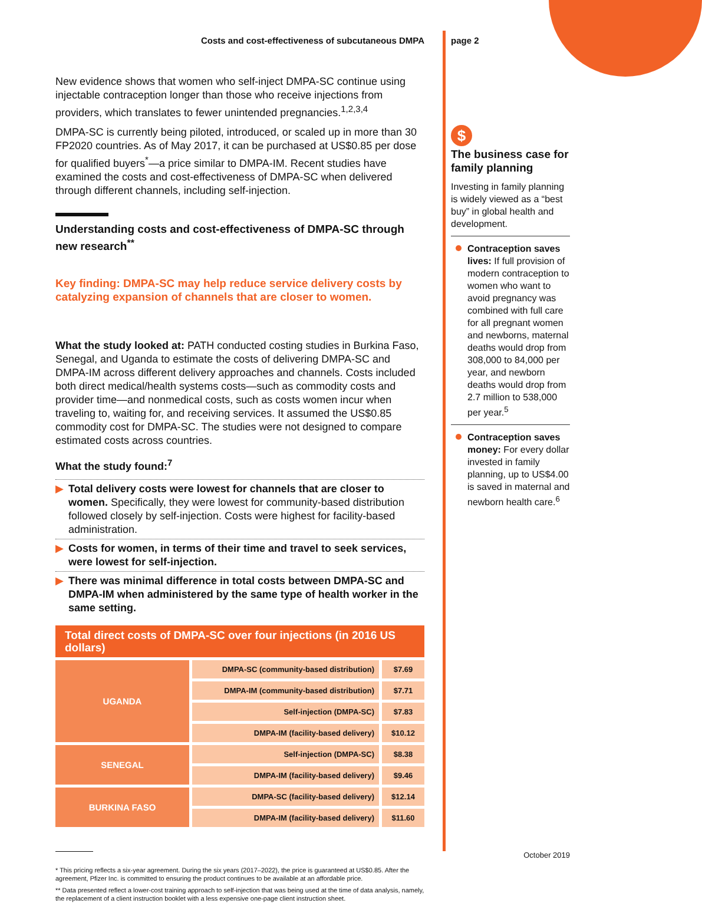Costs and cost-effectiveness of subcutaneous DMPA
New evidence shows that women who self-inject DMPA-SC continue using injectable contraception longer than those who receive injections from providers, which translates to fewer unintended pregnancies.<sup>1,2,3,4</sup>
DMPA-SC is currently being piloted, introduced, or scaled up in more than 30 FP2020 countries. As of May 2017, it can be purchased at US$0.85 per dose for qualified buyers<sup>*</sup>—a price similar to DMPA-IM. Recent studies have examined the costs and cost-effectiveness of DMPA-SC when delivered through different channels, including self-injection.
Understanding costs and cost-effectiveness of DMPA-SC through new research<sup>**</sup>
Key finding: DMPA-SC may help reduce service delivery costs by catalyzing expansion of channels that are closer to women.
What the study looked at: PATH conducted costing studies in Burkina Faso, Senegal, and Uganda to estimate the costs of delivering DMPA-SC and DMPA-IM across different delivery approaches and channels. Costs included both direct medical/health systems costs—such as commodity costs and provider time—and nonmedical costs, such as costs women incur when traveling to, waiting for, and receiving services. It assumed the US$0.85 commodity cost for DMPA-SC. The studies were not designed to compare estimated costs across countries.
What the study found:<sup>7</sup>
▶ Total delivery costs were lowest for channels that are closer to women. Specifically, they were lowest for community-based distribution followed closely by self-injection. Costs were highest for facility-based administration.
▶ Costs for women, in terms of their time and travel to seek services, were lowest for self-injection.
▶ There was minimal difference in total costs between DMPA-SC and DMPA-IM when administered by the same type of health worker in the same setting.
Total direct costs of DMPA-SC over four injections (in 2016 US dollars)
| UGANDA | DMPA-SC (community-based distribution) | $7.69 |
| | DMPA-IM (community-based distribution) | $7.71 |
| | Self-injection (DMPA-SC) | $7.83 |
| | DMPA-IM (facility-based delivery) | $10.12 |
| SENEGAL | Self-injection (DMPA-SC) | $8.38 |
| | DMPA-IM (facility-based delivery) | $9.46 |
| BURKINA FASO | DMPA-SC (facility-based delivery) | $12.14 |
| | DMPA-IM (facility-based delivery) | $11.60 |
* This pricing reflects a six-year agreement. During the six years (2017–2022), the price is guaranteed at US$0.85. After the agreement, Pfizer Inc. is committed to ensuring the product continues to be available at an affordable price.
** Data presented reflect a lower-cost training approach to self-injection that was being used at the time of data analysis, namely, the replacement of a client instruction booklet with a less expensive one-page client instruction sheet.
page 2
$
The business case for family planning
Investing in family planning is widely viewed as a “best buy” in global health and development.
Contraception saves lives: If full provision of modern contraception to women who want to avoid pregnancy was combined with full care for all pregnant women and newborns, maternal deaths would drop from 308,000 to 84,000 per year, and newborn deaths would drop from 2.7 million to 538,000 per year.<sup>5</sup>
Contraception saves money: For every dollar invested in family planning, up to US$4.00 is saved in maternal and newborn health care.<sup>6</sup>
October 2019